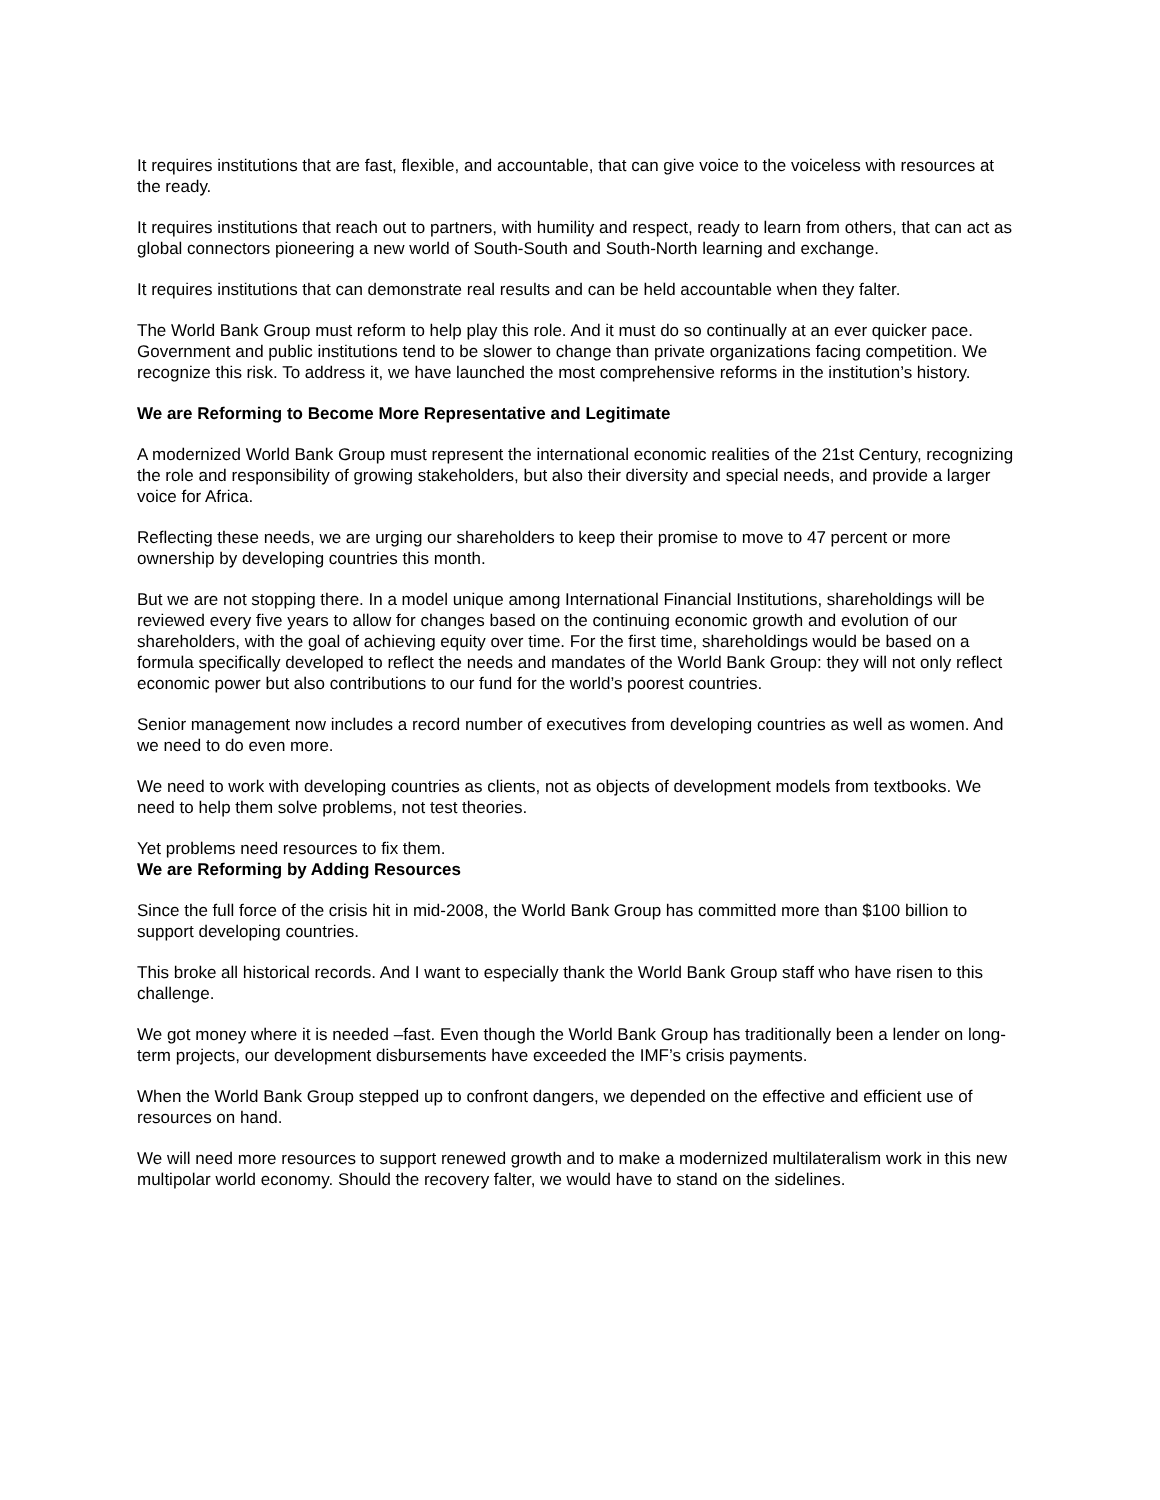It requires institutions that are fast, flexible, and accountable, that can give voice to the voiceless with resources at the ready.
It requires institutions that reach out to partners, with humility and respect, ready to learn from others, that can act as global connectors pioneering a new world of South-South and South-North learning and exchange.
It requires institutions that can demonstrate real results and can be held accountable when they falter.
The World Bank Group must reform to help play this role. And it must do so continually at an ever quicker pace. Government and public institutions tend to be slower to change than private organizations facing competition. We recognize this risk. To address it, we have launched the most comprehensive reforms in the institution’s history.
We are Reforming to Become More Representative and Legitimate
A modernized World Bank Group must represent the international economic realities of the 21st Century, recognizing the role and responsibility of growing stakeholders, but also their diversity and special needs, and provide a larger voice for Africa.
Reflecting these needs, we are urging our shareholders to keep their promise to move to 47 percent or more ownership by developing countries this month.
But we are not stopping there. In a model unique among International Financial Institutions, shareholdings will be reviewed every five years to allow for changes based on the continuing economic growth and evolution of our shareholders, with the goal of achieving equity over time. For the first time, shareholdings would be based on a formula specifically developed to reflect the needs and mandates of the World Bank Group: they will not only reflect economic power but also contributions to our fund for the world’s poorest countries.
Senior management now includes a record number of executives from developing countries as well as women. And we need to do even more.
We need to work with developing countries as clients, not as objects of development models from textbooks. We need to help them solve problems, not test theories.
Yet problems need resources to fix them.
We are Reforming by Adding Resources
Since the full force of the crisis hit in mid-2008, the World Bank Group has committed more than $100 billion to support developing countries.
This broke all historical records. And I want to especially thank the World Bank Group staff who have risen to this challenge.
We got money where it is needed –fast. Even though the World Bank Group has traditionally been a lender on long-term projects, our development disbursements have exceeded the IMF’s crisis payments.
When the World Bank Group stepped up to confront dangers, we depended on the effective and efficient use of resources on hand.
We will need more resources to support renewed growth and to make a modernized multilateralism work in this new multipolar world economy. Should the recovery falter, we would have to stand on the sidelines.